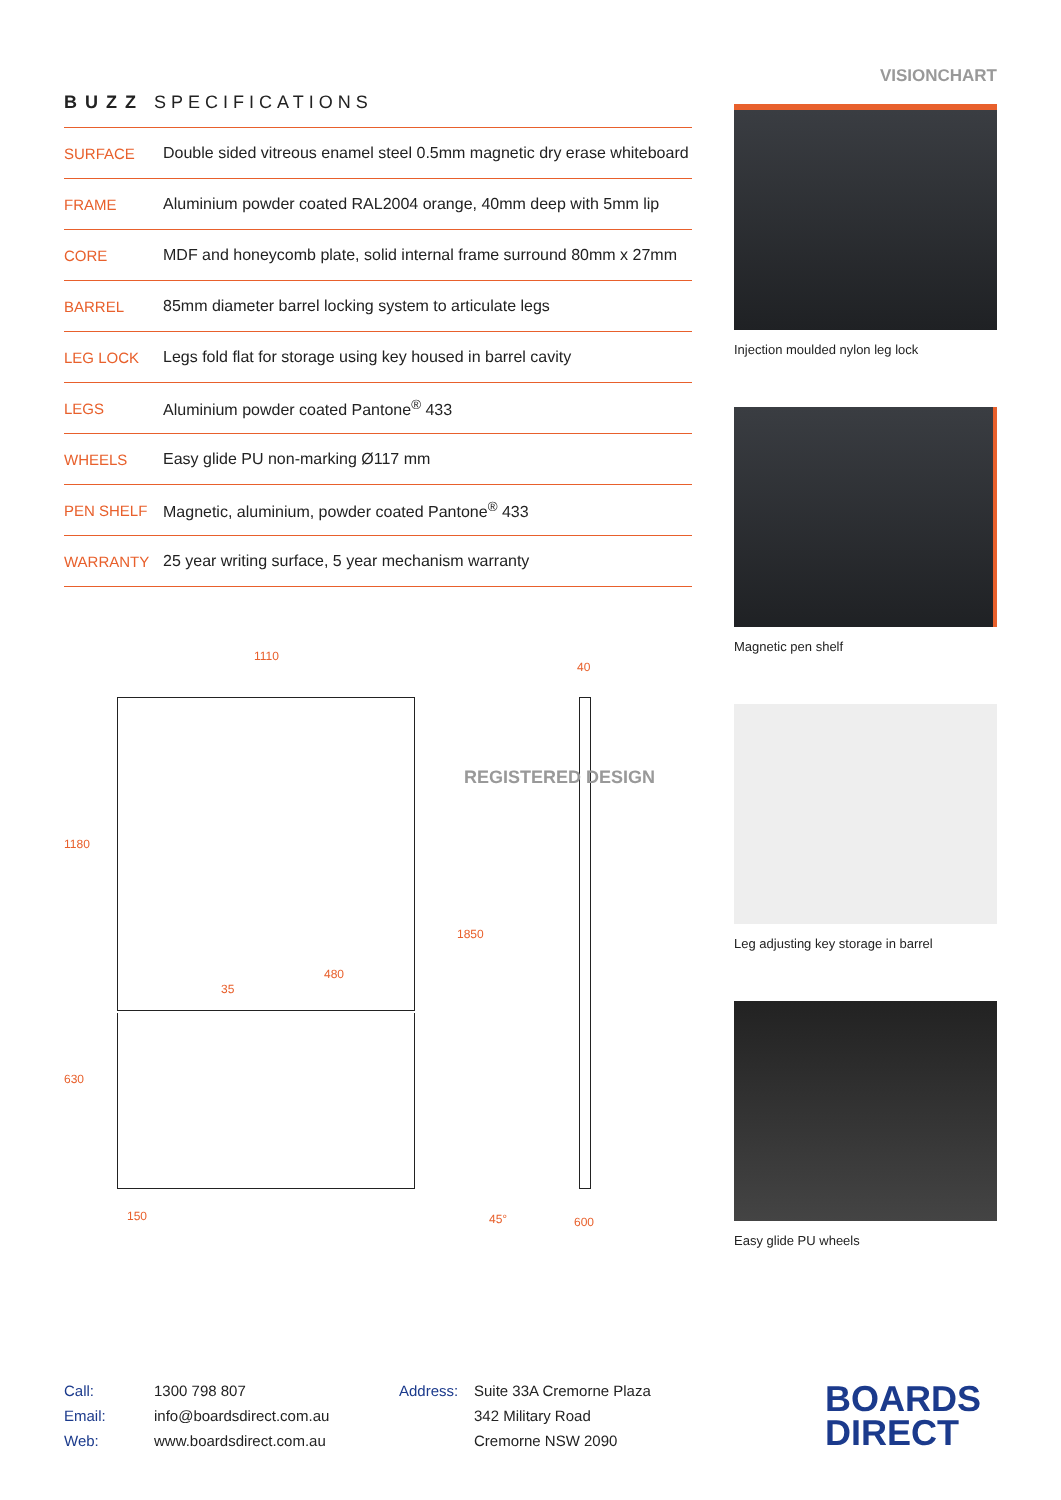BUZZ SPECIFICATIONS
| SURFACE | Double sided vitreous enamel steel 0.5mm magnetic dry erase whiteboard |
| FRAME | Aluminium powder coated RAL2004 orange, 40mm deep with 5mm lip |
| CORE | MDF and honeycomb plate, solid internal frame surround 80mm x 27mm |
| BARREL | 85mm diameter barrel locking system to articulate legs |
| LEG LOCK | Legs fold flat for storage using key housed in barrel cavity |
| LEGS | Aluminium powder coated Pantone<sup>®</sup> 433 |
| WHEELS | Easy glide PU non-marking Ø117 mm |
| PEN SHELF | Magnetic, aluminium, powder coated Pantone<sup>®</sup> 433 |
| WARRANTY | 25 year writing surface, 5 year mechanism warranty |
1110
40
1180
1850
480
35
630
150 45° 600
REGISTERED DESIGN
VISIONCHART
Injection moulded nylon leg lock
Magnetic pen shelf
Leg adjusting key storage in barrel
Easy glide PU wheels
Call:
Email:
Web:
1300 798 807
info@boardsdirect.com.au
www.boardsdirect.com.au
Address: Suite 33A Cremorne Plaza
342 Military Road
Cremorne NSW 2090
BOARDS
DIRECT